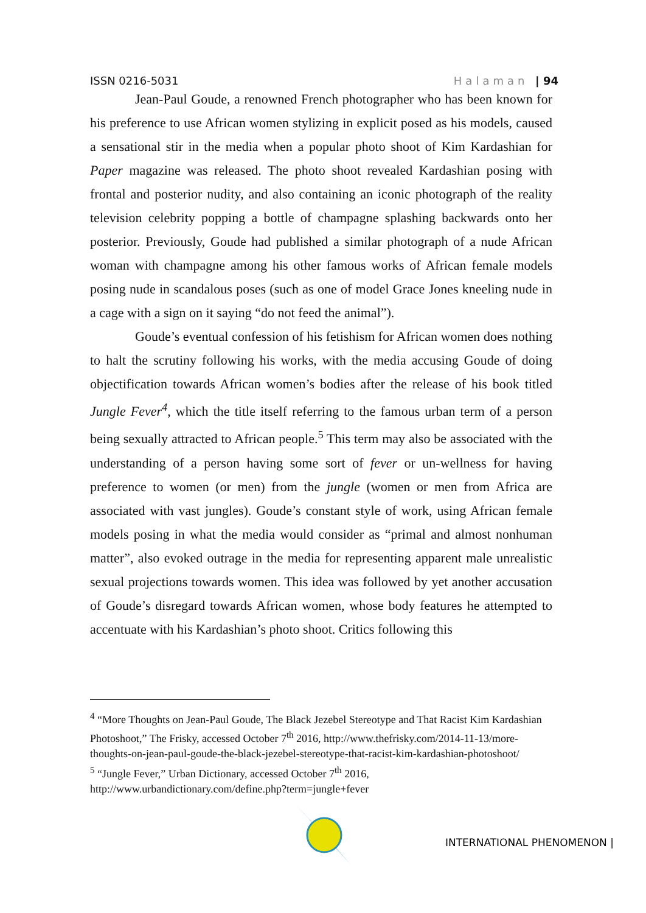ISSN 0216-5031 Halaman | 94
Jean-Paul Goude, a renowned French photographer who has been known for his preference to use African women stylizing in explicit posed as his models, caused a sensational stir in the media when a popular photo shoot of Kim Kardashian for Paper magazine was released. The photo shoot revealed Kardashian posing with frontal and posterior nudity, and also containing an iconic photograph of the reality television celebrity popping a bottle of champagne splashing backwards onto her posterior. Previously, Goude had published a similar photograph of a nude African woman with champagne among his other famous works of African female models posing nude in scandalous poses (such as one of model Grace Jones kneeling nude in a cage with a sign on it saying “do not feed the animal”).
Goude’s eventual confession of his fetishism for African women does nothing to halt the scrutiny following his works, with the media accusing Goude of doing objectification towards African women’s bodies after the release of his book titled Jungle Fever<sup>4</sup>, which the title itself referring to the famous urban term of a person being sexually attracted to African people.<sup>5</sup> This term may also be associated with the understanding of a person having some sort of fever or un-wellness for having preference to women (or men) from the jungle (women or men from Africa are associated with vast jungles). Goude’s constant style of work, using African female models posing in what the media would consider as “primal and almost nonhuman matter”, also evoked outrage in the media for representing apparent male unrealistic sexual projections towards women. This idea was followed by yet another accusation of Goude’s disregard towards African women, whose body features he attempted to accentuate with his Kardashian’s photo shoot. Critics following this
<sup>4</sup> “More Thoughts on Jean-Paul Goude, The Black Jezebel Stereotype and That Racist Kim Kardashian Photoshoot,” The Frisky, accessed October 7<sup>th</sup> 2016, http://www.thefrisky.com/2014-11-13/more-thoughts-on-jean-paul-goude-the-black-jezebel-stereotype-that-racist-kim-kardashian-photoshoot/
<sup>5</sup> “Jungle Fever,” Urban Dictionary, accessed October 7<sup>th</sup> 2016, http://www.urbandictionary.com/define.php?term=jungle+fever
INTERNATIONAL PHENOMENON |